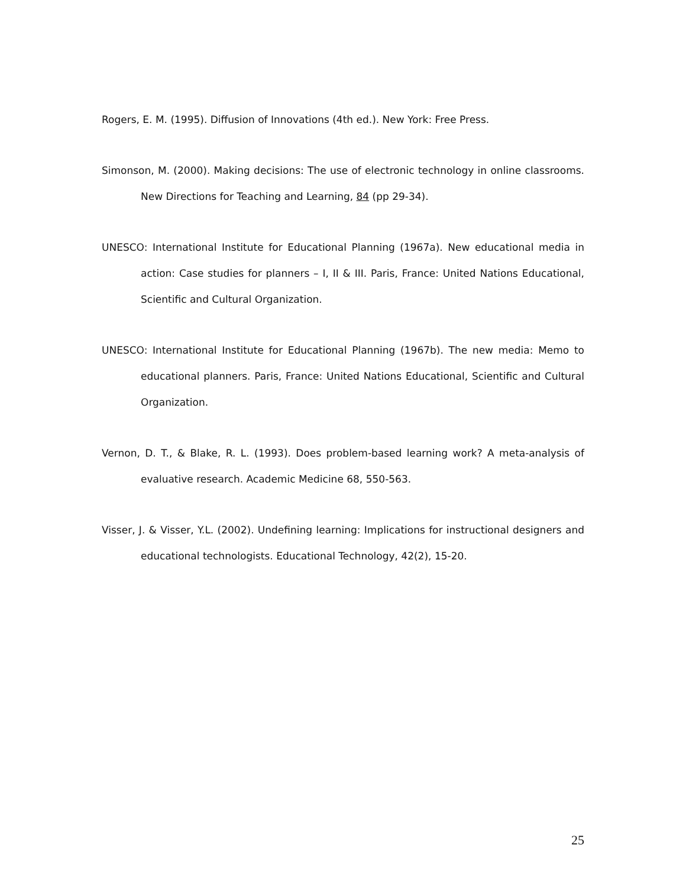Rogers, E. M. (1995). Diffusion of Innovations (4th ed.). New York: Free Press.
Simonson, M. (2000). Making decisions: The use of electronic technology in online classrooms. New Directions for Teaching and Learning, 84 (pp 29-34).
UNESCO: International Institute for Educational Planning (1967a). New educational media in action: Case studies for planners – I, II & III. Paris, France: United Nations Educational, Scientific and Cultural Organization.
UNESCO: International Institute for Educational Planning (1967b). The new media: Memo to educational planners. Paris, France: United Nations Educational, Scientific and Cultural Organization.
Vernon, D. T., & Blake, R. L. (1993). Does problem-based learning work? A meta-analysis of evaluative research. Academic Medicine 68, 550-563.
Visser, J. & Visser, Y.L. (2002). Undefining learning: Implications for instructional designers and educational technologists. Educational Technology, 42(2), 15-20.
25